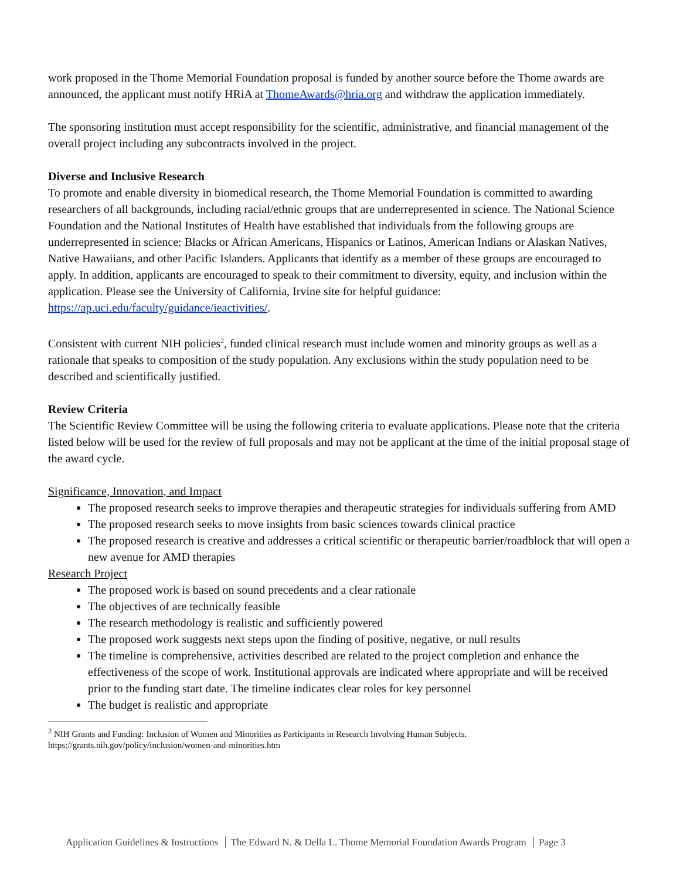work proposed in the Thome Memorial Foundation proposal is funded by another source before the Thome awards are announced, the applicant must notify HRiA at ThomeAwards@hria.org and withdraw the application immediately.
The sponsoring institution must accept responsibility for the scientific, administrative, and financial management of the overall project including any subcontracts involved in the project.
Diverse and Inclusive Research
To promote and enable diversity in biomedical research, the Thome Memorial Foundation is committed to awarding researchers of all backgrounds, including racial/ethnic groups that are underrepresented in science. The National Science Foundation and the National Institutes of Health have established that individuals from the following groups are underrepresented in science: Blacks or African Americans, Hispanics or Latinos, American Indians or Alaskan Natives, Native Hawaiians, and other Pacific Islanders. Applicants that identify as a member of these groups are encouraged to apply. In addition, applicants are encouraged to speak to their commitment to diversity, equity, and inclusion within the application. Please see the University of California, Irvine site for helpful guidance: https://ap.uci.edu/faculty/guidance/ieactivities/.
Consistent with current NIH policies<sup>2</sup>, funded clinical research must include women and minority groups as well as a rationale that speaks to composition of the study population. Any exclusions within the study population need to be described and scientifically justified.
Review Criteria
The Scientific Review Committee will be using the following criteria to evaluate applications. Please note that the criteria listed below will be used for the review of full proposals and may not be applicant at the time of the initial proposal stage of the award cycle.
Significance, Innovation, and Impact
The proposed research seeks to improve therapies and therapeutic strategies for individuals suffering from AMD
The proposed research seeks to move insights from basic sciences towards clinical practice
The proposed research is creative and addresses a critical scientific or therapeutic barrier/roadblock that will open a new avenue for AMD therapies
Research Project
The proposed work is based on sound precedents and a clear rationale
The objectives of are technically feasible
The research methodology is realistic and sufficiently powered
The proposed work suggests next steps upon the finding of positive, negative, or null results
The timeline is comprehensive, activities described are related to the project completion and enhance the effectiveness of the scope of work. Institutional approvals are indicated where appropriate and will be received prior to the funding start date. The timeline indicates clear roles for key personnel
The budget is realistic and appropriate
<sup>2</sup> NIH Grants and Funding: Inclusion of Women and Minorities as Participants in Research Involving Human Subjects. https://grants.nih.gov/policy/inclusion/women-and-minorities.htm
Application Guidelines & Instructions The Edward N. & Della L. Thome Memorial Foundation Awards Program Page 3